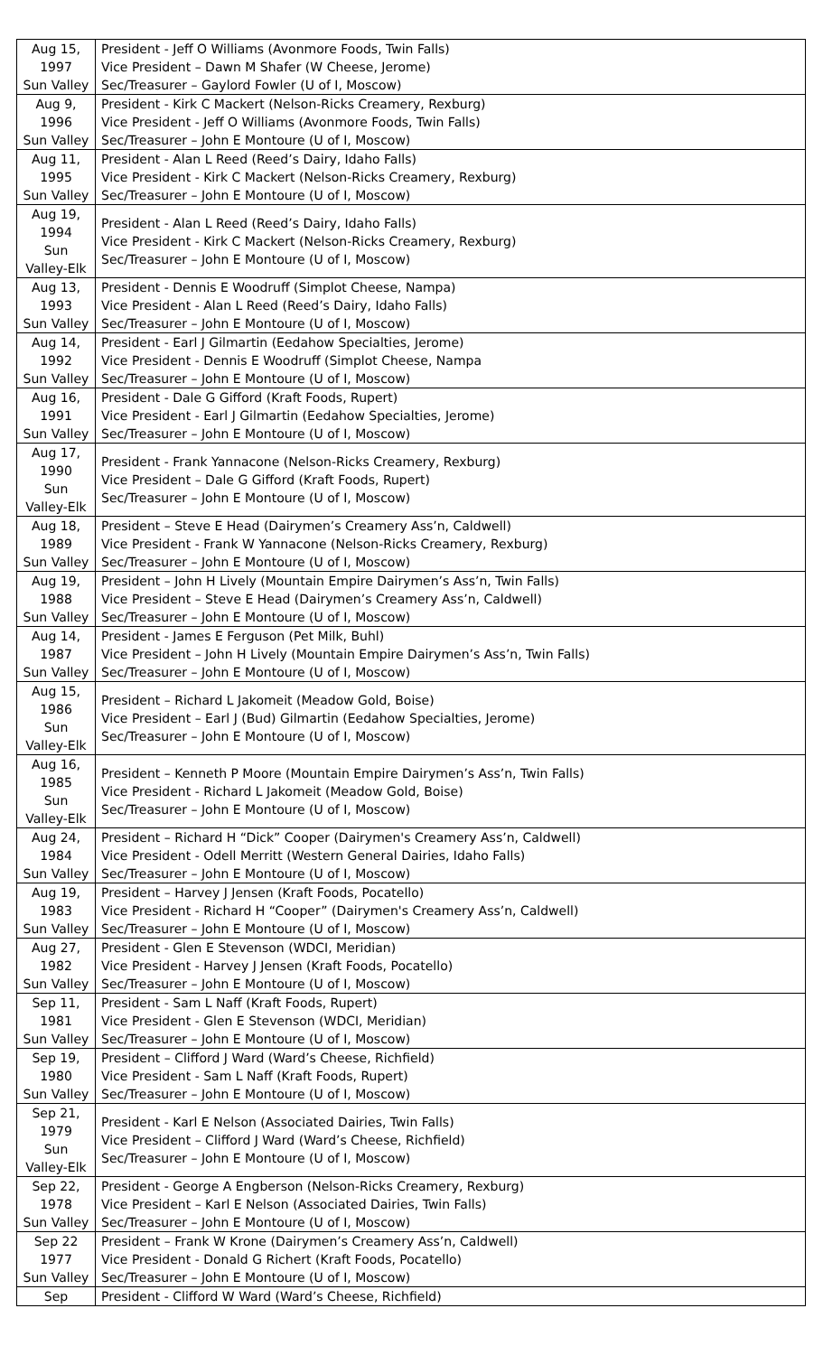| Aug 15, 1997 Sun Valley | President - Jeff O Williams (Avonmore Foods, Twin Falls) Vice President – Dawn M Shafer (W Cheese, Jerome) Sec/Treasurer – Gaylord Fowler (U of I, Moscow) |
| Aug 9, 1996 Sun Valley | President - Kirk C Mackert (Nelson-Ricks Creamery, Rexburg) Vice President - Jeff O Williams (Avonmore Foods, Twin Falls) Sec/Treasurer – John E Montoure (U of I, Moscow) |
| Aug 11, 1995 Sun Valley | President - Alan L Reed (Reed’s Dairy, Idaho Falls) Vice President - Kirk C Mackert (Nelson-Ricks Creamery, Rexburg) Sec/Treasurer – John E Montoure (U of I, Moscow) |
| Aug 19, 1994 Sun Valley-Elk | President - Alan L Reed (Reed’s Dairy, Idaho Falls) Vice President - Kirk C Mackert (Nelson-Ricks Creamery, Rexburg) Sec/Treasurer – John E Montoure (U of I, Moscow) |
| Aug 13, 1993 Sun Valley | President - Dennis E Woodruff (Simplot Cheese, Nampa) Vice President - Alan L Reed (Reed’s Dairy, Idaho Falls) Sec/Treasurer – John E Montoure (U of I, Moscow) |
| Aug 14, 1992 Sun Valley | President - Earl J Gilmartin (Eedahow Specialties, Jerome) Vice President - Dennis E Woodruff (Simplot Cheese, Nampa Sec/Treasurer – John E Montoure (U of I, Moscow) |
| Aug 16, 1991 Sun Valley | President - Dale G Gifford (Kraft Foods, Rupert) Vice President - Earl J Gilmartin (Eedahow Specialties, Jerome) Sec/Treasurer – John E Montoure (U of I, Moscow) |
| Aug 17, 1990 Sun Valley-Elk | President - Frank Yannacone (Nelson-Ricks Creamery, Rexburg) Vice President – Dale G Gifford (Kraft Foods, Rupert) Sec/Treasurer – John E Montoure (U of I, Moscow) |
| Aug 18, 1989 Sun Valley | President – Steve E Head (Dairymen’s Creamery Ass’n, Caldwell) Vice President - Frank W Yannacone (Nelson-Ricks Creamery, Rexburg) Sec/Treasurer – John E Montoure (U of I, Moscow) |
| Aug 19, 1988 Sun Valley | President – John H Lively (Mountain Empire Dairymen’s Ass’n, Twin Falls) Vice President – Steve E Head (Dairymen’s Creamery Ass’n, Caldwell) Sec/Treasurer – John E Montoure (U of I, Moscow) |
| Aug 14, 1987 Sun Valley | President - James E Ferguson (Pet Milk, Buhl) Vice President – John H Lively (Mountain Empire Dairymen’s Ass’n, Twin Falls) Sec/Treasurer – John E Montoure (U of I, Moscow) |
| Aug 15, 1986 Sun Valley-Elk | President – Richard L Jakomeit (Meadow Gold, Boise) Vice President – Earl J (Bud) Gilmartin (Eedahow Specialties, Jerome) Sec/Treasurer – John E Montoure (U of I, Moscow) |
| Aug 16, 1985 Sun Valley-Elk | President – Kenneth P Moore (Mountain Empire Dairymen’s Ass’n, Twin Falls) Vice President - Richard L Jakomeit (Meadow Gold, Boise) Sec/Treasurer – John E Montoure (U of I, Moscow) |
| Aug 24, 1984 Sun Valley | President – Richard H “Dick” Cooper (Dairymen's Creamery Ass’n, Caldwell) Vice President - Odell Merritt (Western General Dairies, Idaho Falls) Sec/Treasurer – John E Montoure (U of I, Moscow) |
| Aug 19, 1983 Sun Valley | President – Harvey J Jensen (Kraft Foods, Pocatello) Vice President - Richard H “Cooper” (Dairymen's Creamery Ass’n, Caldwell) Sec/Treasurer – John E Montoure (U of I, Moscow) |
| Aug 27, 1982 Sun Valley | President - Glen E Stevenson (WDCI, Meridian) Vice President - Harvey J Jensen (Kraft Foods, Pocatello) Sec/Treasurer – John E Montoure (U of I, Moscow) |
| Sep 11, 1981 Sun Valley | President - Sam L Naff (Kraft Foods, Rupert) Vice President - Glen E Stevenson (WDCI, Meridian) Sec/Treasurer – John E Montoure (U of I, Moscow) |
| Sep 19, 1980 Sun Valley | President – Clifford J Ward (Ward’s Cheese, Richfield) Vice President - Sam L Naff (Kraft Foods, Rupert) Sec/Treasurer – John E Montoure (U of I, Moscow) |
| Sep 21, 1979 Sun Valley-Elk | President - Karl E Nelson (Associated Dairies, Twin Falls) Vice President – Clifford J Ward (Ward’s Cheese, Richfield) Sec/Treasurer – John E Montoure (U of I, Moscow) |
| Sep 22, 1978 Sun Valley | President - George A Engberson (Nelson-Ricks Creamery, Rexburg) Vice President – Karl E Nelson (Associated Dairies, Twin Falls) Sec/Treasurer – John E Montoure (U of I, Moscow) |
| Sep 22 1977 Sun Valley | President – Frank W Krone (Dairymen’s Creamery Ass’n, Caldwell) Vice President - Donald G Richert (Kraft Foods, Pocatello) Sec/Treasurer – John E Montoure (U of I, Moscow) |
| Sep | President - Clifford W Ward (Ward’s Cheese, Richfield) |